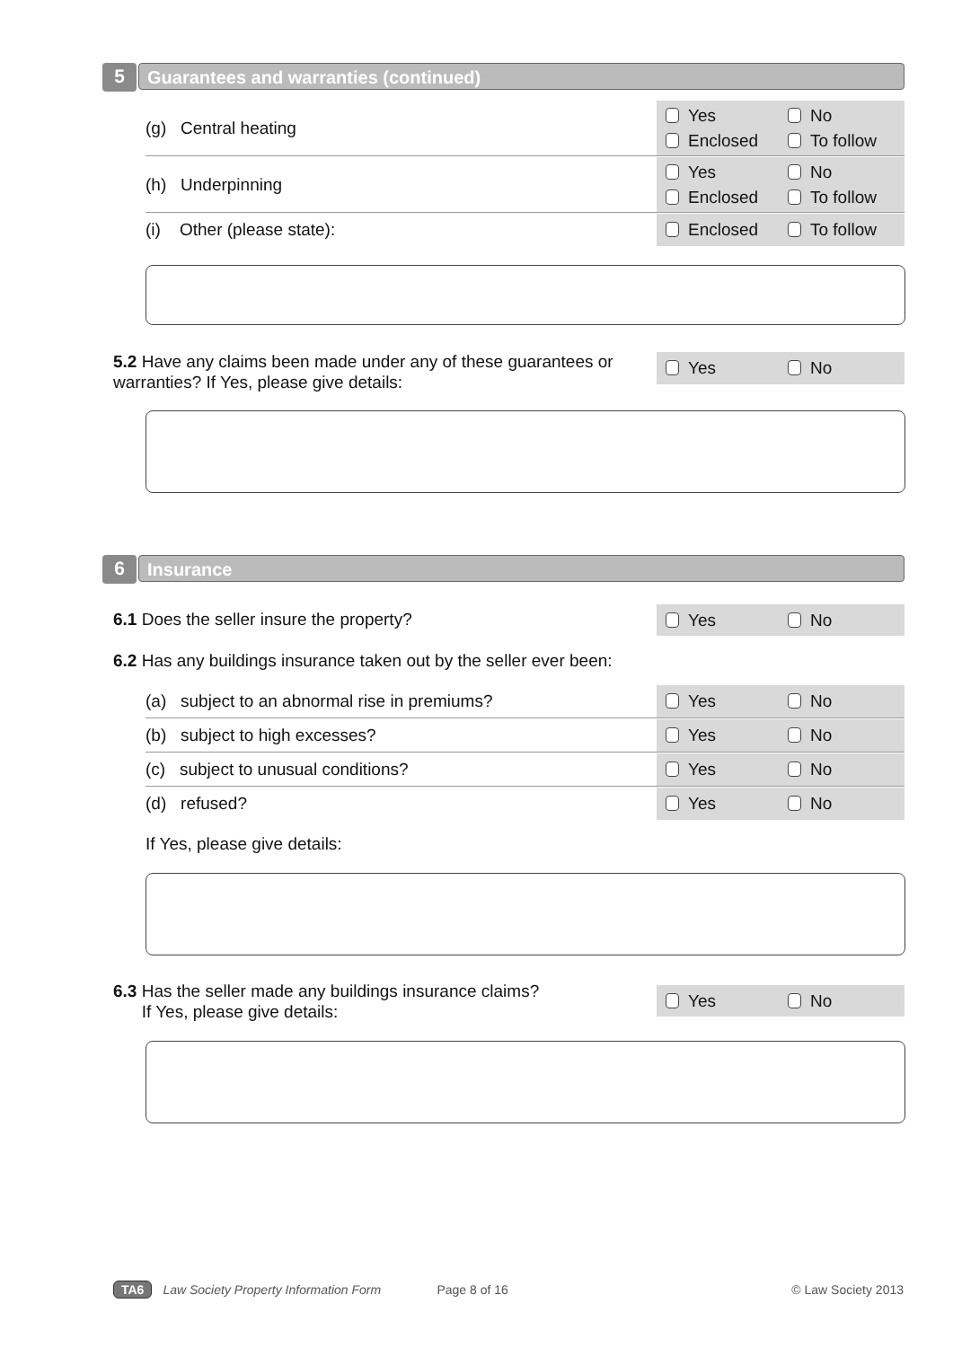5
Guarantees and warranties (continued)
(g) Central heating
Yes No Enclosed To follow
(h) Underpinning
Yes No Enclosed To follow
(i) Other (please state):
Enclosed To follow
5.2 Have any claims been made under any of these guarantees or warranties? If Yes, please give details:
Yes No
6 Insurance
6.1 Does the seller insure the property? Yes No
6.2 Has any buildings insurance taken out by the seller ever been:
(a) subject to an abnormal rise in premiums?
Yes No
(b) subject to high excesses?
Yes No
(c) subject to unusual conditions?
Yes No
(d) refused?
Yes No
If Yes, please give details:
6.3 Has the seller made any buildings insurance claims?
If Yes, please give details:
Yes No
TA6 Law Society Property Information Form Page 8 of 16 © Law Society 2013